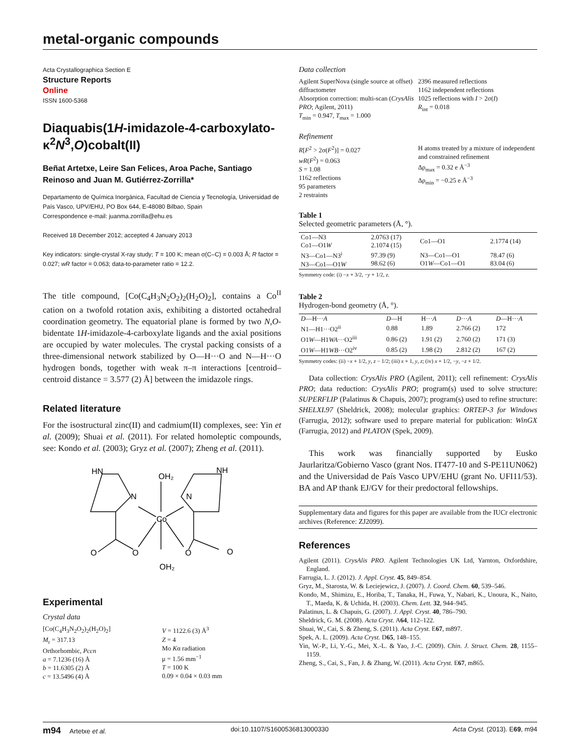metal-organic compounds
Acta Crystallographica Section E
Structure Reports
Online
ISSN 1600-5368
Diaquabis(1H-imidazole-4-carboxylato-κ<sup>2</sup>N<sup>3</sup>,O)cobalt(II)
Beñat Artetxe, Leire San Felices, Aroa Pache, Santiago Reinoso and Juan M. Gutiérrez-Zorrilla*
Departamento de Química Inorgánica, Facultad de Ciencia y Tecnología, Universidad de País Vasco, UPV/EHU, PO Box 644, E-48080 Bilbao, Spain
Correspondence e-mail: juanma.zorrilla@ehu.es
Received 18 December 2012; accepted 4 January 2013
Key indicators: single-crystal X-ray study; T = 100 K; mean σ(C–C) = 0.003 Å; R factor = 0.027; wR factor = 0.063; data-to-parameter ratio = 12.2.
The title compound, [Co(C<sub>4</sub>H<sub>3</sub>N<sub>2</sub>O<sub>2</sub>)<sub>2</sub>(H<sub>2</sub>O)<sub>2</sub>], contains a Co<sup>II</sup> cation on a twofold rotation axis, exhibiting a distorted octahedral coordination geometry. The equatorial plane is formed by two N,O-bidentate 1H-imidazole-4-carboxylate ligands and the axial positions are occupied by water molecules. The crystal packing consists of a three-dimensional network stabilized by O—H···O and N—H···O hydrogen bonds, together with weak π–π interactions [centroid–centroid distance = 3.577 (2) Å] between the imidazole rings.
Related literature
For the isostructural zinc(II) and cadmium(II) complexes, see: Yin et al. (2009); Shuai et al. (2011). For related homoleptic compounds, see: Kondo et al. (2003); Gryz et al. (2007); Zheng et al. (2011).
HN
OH₂
NH
N
N
Co
O
O
O
O
OH₂
Experimental
Crystal data
[Co(C<sub>4</sub>H<sub>3</sub>N<sub>2</sub>O<sub>2</sub>)<sub>2</sub>(H<sub>2</sub>O)<sub>2</sub>]
M<sub>r</sub> = 317.13
Orthorhombic, Pccn
a = 7.1236 (16) Å
b = 11.6305 (2) Å
c = 13.5496 (4) Å
V = 1122.6 (3) Å<sup>3</sup>
Z = 4
Mo Kα radiation
μ = 1.56 mm<sup>−1</sup>
T = 100 K
0.09 × 0.04 × 0.03 mm
Data collection
Agilent SuperNova (single source at offset) diffractometer
Absorption correction: multi-scan (CrysAlis PRO; Agilent, 2011)
T<sub>min</sub> = 0.947, T<sub>max</sub> = 1.000
2396 measured reflections
1162 independent reflections
1025 reflections with I > 2σ(I)
R<sub>int</sub> = 0.018
Refinement
R[F<sup>2</sup> > 2σ(F<sup>2</sup>)] = 0.027
wR(F<sup>2</sup>) = 0.063
S = 1.08
1162 reflections
95 parameters
2 restraints
H atoms treated by a mixture of independent and constrained refinement
Δρ<sub>max</sub> = 0.32 e Å<sup>−3</sup>
Δρ<sub>min</sub> = −0.25 e Å<sup>−3</sup>
Table 1
Selected geometric parameters (Å, °).
| Co1—N3 Co1—O1 W | 2.0763 (17) 2.1074 (15) | Co1—O1 | 2.1774 (14) |
| N3—Co1—N3<sup>i</sup> N3—Co1—O1 W | 97.39 (9) 98.62 (6) | N3—Co1—O1 O1 W —Co1—O1 | 78.47 (6) 83.04 (6) |
Symmetry code: (i) −x + 3/2, −y + 1/2, z.
Table 2
Hydrogen-bond geometry (Å, °).
| D —H··· A | D —H | H··· A | D ··· A | D —H··· A |
| --- | --- | --- | --- | --- |
| N1—H1···O2<sup>ii</sup> | 0.88 | 1.89 | 2.766 (2) | 172 |
| O1 W —H1 WA ···O2<sup>iii</sup> | 0.86 (2) | 1.91 (2) | 2.760 (2) | 171 (3) |
| O1 W —H1 WB ···O2<sup>iv</sup> | 0.85 (2) | 1.98 (2) | 2.812 (2) | 167 (2) |
Symmetry codes: (ii) −x + 1/2, y, z − 1/2; (iii) x + 1, y, z; (iv) x + 1/2, −y, −z + 1/2.
Data collection: CrysAlis PRO (Agilent, 2011); cell refinement: CrysAlis PRO; data reduction: CrysAlis PRO; program(s) used to solve structure: SUPERFLIP (Palatinus & Chapuis, 2007); program(s) used to refine structure: SHELXL97 (Sheldrick, 2008); molecular graphics: ORTEP-3 for Windows (Farrugia, 2012); software used to prepare material for publication: WinGX (Farrugia, 2012) and PLATON (Spek, 2009).
This work was financially supported by Eusko Jaurlaritza/Gobierno Vasco (grant Nos. IT477-10 and S-PE11UN062) and the Universidad de País Vasco UPV/EHU (grant No. UFI11/53). BA and AP thank EJ/GV for their predoctoral fellowships.
Supplementary data and figures for this paper are available from the IUCr electronic archives (Reference: ZJ2099).
References
Agilent (2011). CrysAlis PRO. Agilent Technologies UK Ltd, Yarnton, Oxfordshire, England.
Farrugia, L. J. (2012). J. Appl. Cryst. 45, 849–854.
Gryz, M., Starosta, W. & Leciejewicz, J. (2007). J. Coord. Chem. 60, 539–546.
Kondo, M., Shimizu, E., Horiba, T., Tanaka, H., Fuwa, Y., Nabari, K., Unoura, K., Naito, T., Maeda, K. & Uchida, H. (2003). Chem. Lett. 32, 944–945.
Palatinus, L. & Chapuis, G. (2007). J. Appl. Cryst. 40, 786–790.
Sheldrick, G. M. (2008). Acta Cryst. A64, 112–122.
Shuai, W., Cai, S. & Zheng, S. (2011). Acta Cryst. E67, m897.
Spek, A. L. (2009). Acta Cryst. D65, 148–155.
Yin, W.-P., Li, Y.-G., Mei, X.-L. & Yao, J.-C. (2009). Chin. J. Struct. Chem. 28, 1155–1159.
Zheng, S., Cai, S., Fan, J. & Zhang, W. (2011). Acta Cryst. E67, m865.
m94 Artetxe et al. doi:10.1107/S1600536813000330 Acta Cryst. (2013). E69, m94